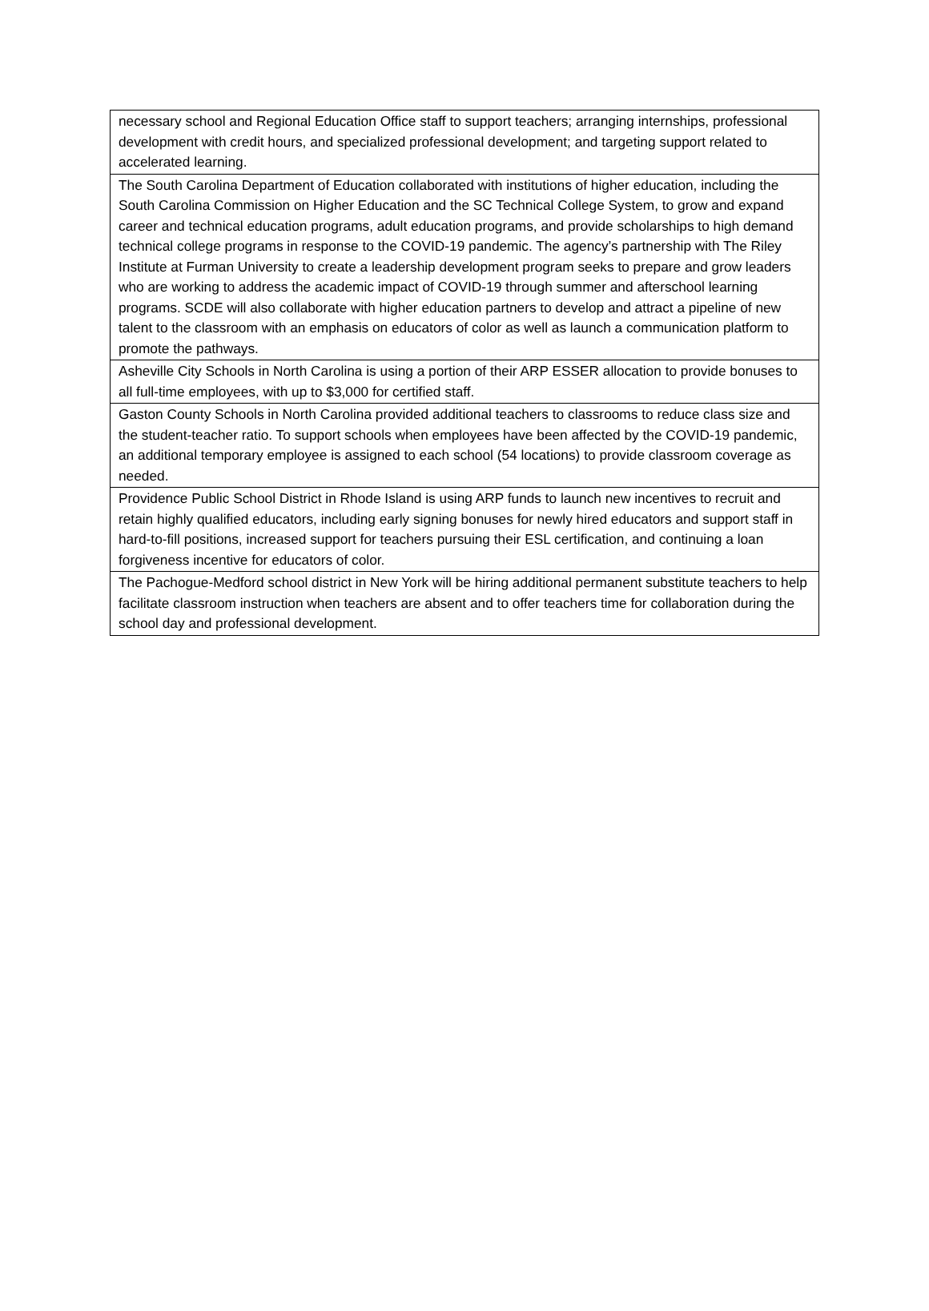| necessary school and Regional Education Office staff to support teachers; arranging internships, professional development with credit hours, and specialized professional development; and targeting support related to accelerated learning. |
| The South Carolina Department of Education collaborated with institutions of higher education, including the South Carolina Commission on Higher Education and the SC Technical College System, to grow and expand career and technical education programs, adult education programs, and provide scholarships to high demand technical college programs in response to the COVID-19 pandemic. The agency’s partnership with The Riley Institute at Furman University to create a leadership development program seeks to prepare and grow leaders who are working to address the academic impact of COVID-19 through summer and afterschool learning programs. SCDE will also collaborate with higher education partners to develop and attract a pipeline of new talent to the classroom with an emphasis on educators of color as well as launch a communication platform to promote the pathways. |
| Asheville City Schools in North Carolina is using a portion of their ARP ESSER allocation to provide bonuses to all full-time employees, with up to $3,000 for certified staff. |
| Gaston County Schools in North Carolina provided additional teachers to classrooms to reduce class size and the student-teacher ratio. To support schools when employees have been affected by the COVID-19 pandemic, an additional temporary employee is assigned to each school (54 locations) to provide classroom coverage as needed. |
| Providence Public School District in Rhode Island is using ARP funds to launch new incentives to recruit and retain highly qualified educators, including early signing bonuses for newly hired educators and support staff in hard-to-fill positions, increased support for teachers pursuing their ESL certification, and continuing a loan forgiveness incentive for educators of color. |
| The Pachogue-Medford school district in New York will be hiring additional permanent substitute teachers to help facilitate classroom instruction when teachers are absent and to offer teachers time for collaboration during the school day and professional development. |